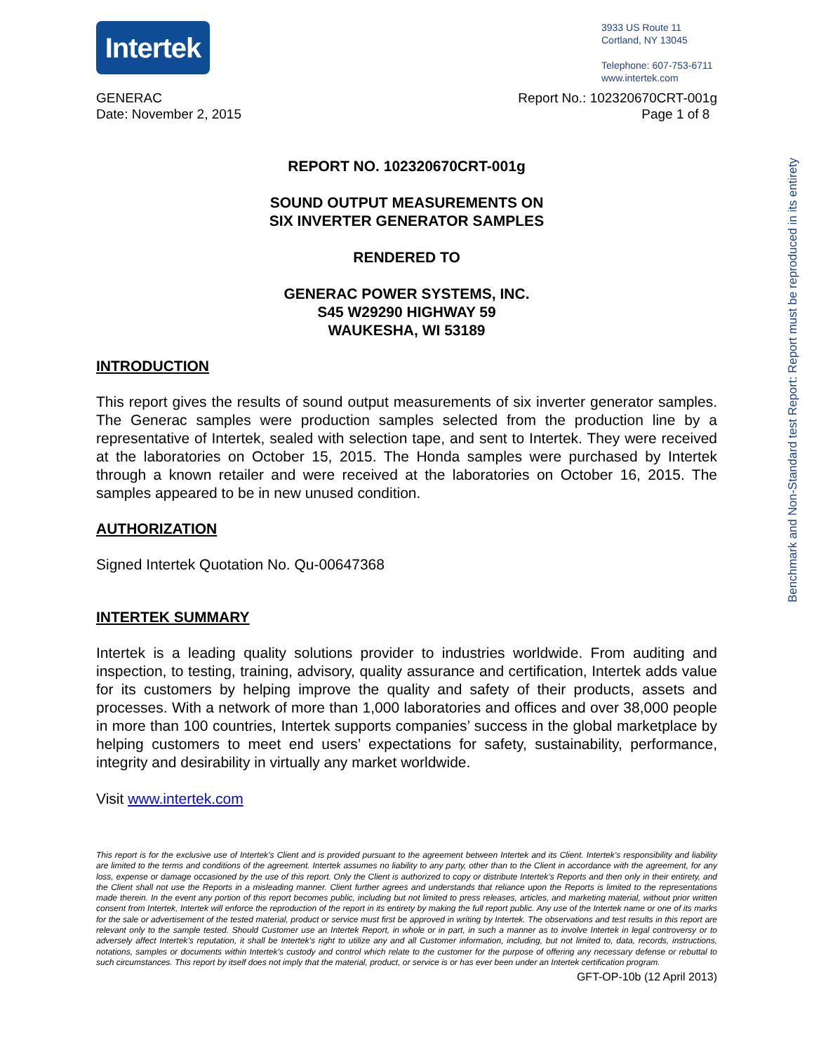Intertek
3933 US Route 11
Cortland, NY 13045
Telephone: 607-753-6711
www.intertek.com
GENERAC
Date: November 2, 2015
Report No.: 102320670CRT-001g
Page 1 of 8
REPORT NO. 102320670CRT-001g
SOUND OUTPUT MEASUREMENTS ON
SIX INVERTER GENERATOR SAMPLES
RENDERED TO
GENERAC POWER SYSTEMS, INC.
S45 W29290 HIGHWAY 59
WAUKESHA, WI 53189
INTRODUCTION
This report gives the results of sound output measurements of six inverter generator samples. The Generac samples were production samples selected from the production line by a representative of Intertek, sealed with selection tape, and sent to Intertek. They were received at the laboratories on October 15, 2015. The Honda samples were purchased by Intertek through a known retailer and were received at the laboratories on October 16, 2015. The samples appeared to be in new unused condition.
AUTHORIZATION
Signed Intertek Quotation No. Qu-00647368
INTERTEK SUMMARY
Intertek is a leading quality solutions provider to industries worldwide. From auditing and inspection, to testing, training, advisory, quality assurance and certification, Intertek adds value for its customers by helping improve the quality and safety of their products, assets and processes. With a network of more than 1,000 laboratories and offices and over 38,000 people in more than 100 countries, Intertek supports companies’ success in the global marketplace by helping customers to meet end users’ expectations for safety, sustainability, performance, integrity and desirability in virtually any market worldwide.
Visit www.intertek.com
This report is for the exclusive use of Intertek’s Client and is provided pursuant to the agreement between Intertek and its Client. Intertek’s responsibility and liability are limited to the terms and conditions of the agreement. Intertek assumes no liability to any party, other than to the Client in accordance with the agreement, for any loss, expense or damage occasioned by the use of this report. Only the Client is authorized to copy or distribute Intertek’s Reports and then only in their entirety, and the Client shall not use the Reports in a misleading manner. Client further agrees and understands that reliance upon the Reports is limited to the representations made therein. In the event any portion of this report becomes public, including but not limited to press releases, articles, and marketing material, without prior written consent from Intertek, Intertek will enforce the reproduction of the report in its entirety by making the full report public. Any use of the Intertek name or one of its marks for the sale or advertisement of the tested material, product or service must first be approved in writing by Intertek. The observations and test results in this report are relevant only to the sample tested. Should Customer use an Intertek Report, in whole or in part, in such a manner as to involve Intertek in legal controversy or to adversely affect Intertek’s reputation, it shall be Intertek’s right to utilize any and all Customer information, including, but not limited to, data, records, instructions, notations, samples or documents within Intertek’s custody and control which relate to the customer for the purpose of offering any necessary defense or rebuttal to such circumstances. This report by itself does not imply that the material, product, or service is or has ever been under an Intertek certification program.
GFT-OP-10b (12 April 2013)
Benchmark and Non-Standard test Report: Report must be reproduced in its entirety